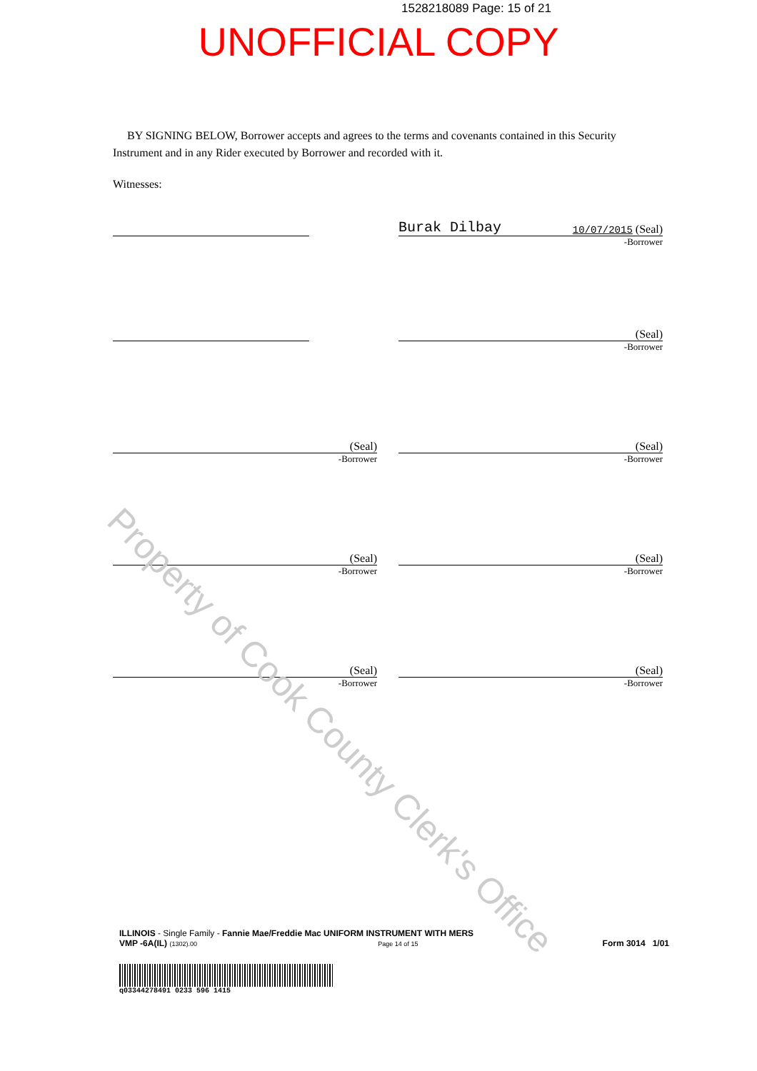1528218089 Page: 15 of 21
UNOFFICIAL COPY
BY SIGNING BELOW, Borrower accepts and agrees to the terms and covenants contained in this Security Instrument and in any Rider executed by Borrower and recorded with it.
Witnesses:
Burak Dilbay 10/07/2015 (Seal)
-Borrower
(Seal)
-Borrower
(Seal)
-Borrower
(Seal)
-Borrower
(Seal)
-Borrower
(Seal)
-Borrower
(Seal)
-Borrower
(Seal)
-Borrower
Property of Cook County Clerk's Office
ILLINOIS - Single Family - Fannie Mae/Freddie Mac UNIFORM INSTRUMENT WITH MERS
VMP -6A(IL) (1302).00 Page 14 of 15
Form 3014 1/01
q03344278491 0233 596 1415